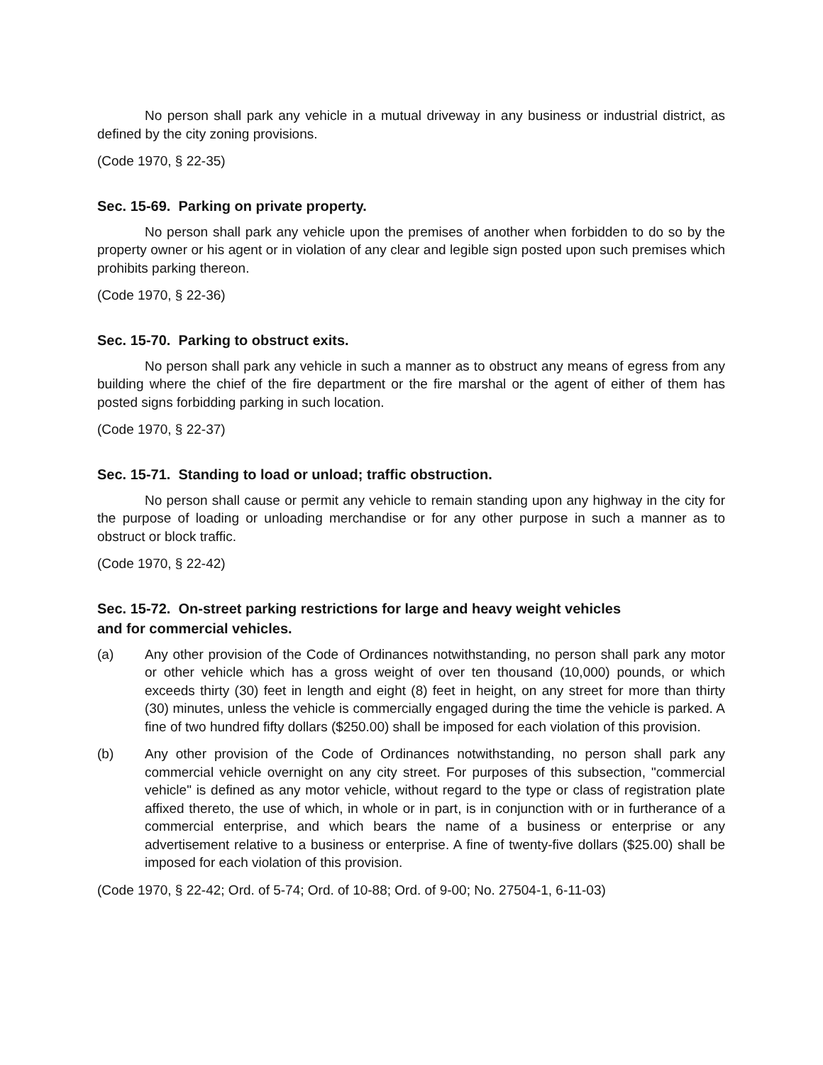No person shall park any vehicle in a mutual driveway in any business or industrial district, as defined by the city zoning provisions.
(Code 1970, § 22-35)
Sec. 15-69. Parking on private property.
No person shall park any vehicle upon the premises of another when forbidden to do so by the property owner or his agent or in violation of any clear and legible sign posted upon such premises which prohibits parking thereon.
(Code 1970, § 22-36)
Sec. 15-70. Parking to obstruct exits.
No person shall park any vehicle in such a manner as to obstruct any means of egress from any building where the chief of the fire department or the fire marshal or the agent of either of them has posted signs forbidding parking in such location.
(Code 1970, § 22-37)
Sec. 15-71. Standing to load or unload; traffic obstruction.
No person shall cause or permit any vehicle to remain standing upon any highway in the city for the purpose of loading or unloading merchandise or for any other purpose in such a manner as to obstruct or block traffic.
(Code 1970, § 22-42)
Sec. 15-72. On-street parking restrictions for large and heavy weight vehicles
and for commercial vehicles.
(a) Any other provision of the Code of Ordinances notwithstanding, no person shall park any motor or other vehicle which has a gross weight of over ten thousand (10,000) pounds, or which exceeds thirty (30) feet in length and eight (8) feet in height, on any street for more than thirty (30) minutes, unless the vehicle is commercially engaged during the time the vehicle is parked. A fine of two hundred fifty dollars ($250.00) shall be imposed for each violation of this provision.
(b) Any other provision of the Code of Ordinances notwithstanding, no person shall park any commercial vehicle overnight on any city street. For purposes of this subsection, "commercial vehicle" is defined as any motor vehicle, without regard to the type or class of registration plate affixed thereto, the use of which, in whole or in part, is in conjunction with or in furtherance of a commercial enterprise, and which bears the name of a business or enterprise or any advertisement relative to a business or enterprise. A fine of twenty-five dollars ($25.00) shall be imposed for each violation of this provision.
(Code 1970, § 22-42; Ord. of 5-74; Ord. of 10-88; Ord. of 9-00; No. 27504-1, 6-11-03)